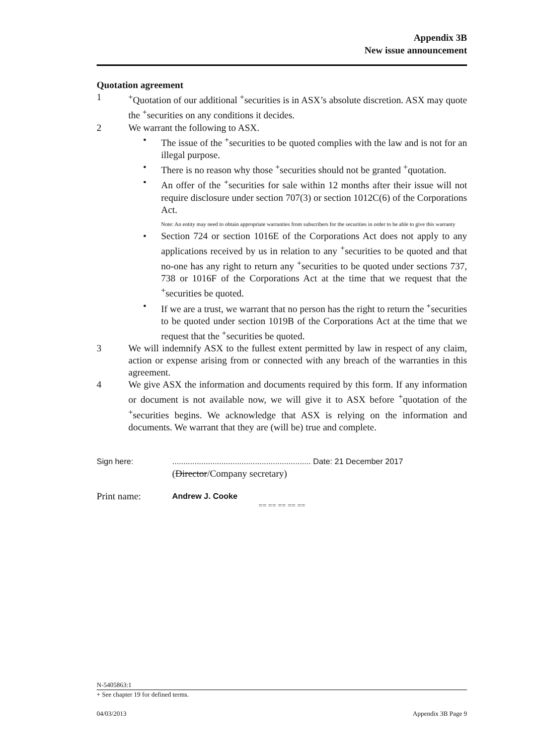Appendix 3B
New issue announcement
Quotation agreement
1<sup>+</sup>Quotation of our additional <sup>+</sup>securities is in ASX’s absolute discretion. ASX may quote the <sup>+</sup>securities on any conditions it decides.
2 We warrant the following to ASX.
• The issue of the <sup>+</sup>securities to be quoted complies with the law and is not for an illegal purpose.
• There is no reason why those <sup>+</sup>securities should not be granted <sup>+</sup>quotation.
• An offer of the <sup>+</sup>securities for sale within 12 months after their issue will not require disclosure under section 707(3) or section 1012C(6) of the Corporations Act.
Note: An entity may need to obtain appropriate warranties from subscribers for the securities in order to be able to give this warranty
• Section 724 or section 1016E of the Corporations Act does not apply to any applications received by us in relation to any <sup>+</sup>securities to be quoted and that no-one has any right to return any <sup>+</sup>securities to be quoted under sections 737, 738 or 1016F of the Corporations Act at the time that we request that the <sup>+</sup>securities be quoted.
• If we are a trust, we warrant that no person has the right to return the <sup>+</sup>securities to be quoted under section 1019B of the Corporations Act at the time that we request that the <sup>+</sup>securities be quoted.
3 We will indemnify ASX to the fullest extent permitted by law in respect of any claim, action or expense arising from or connected with any breach of the warranties in this agreement.
4 We give ASX the information and documents required by this form. If any information or document is not available now, we will give it to ASX before <sup>+</sup>quotation of the <sup>+</sup>securities begins. We acknowledge that ASX is relying on the information and documents. We warrant that they are (will be) true and complete.
Sign here:.............................................................. Date: 21 December 2017
(Director/Company secretary)
Print name: Andrew J. Cooke
== == == == ==
N-5405863:1
+ See chapter 19 for defined terms.
04/03/2013 Appendix 3B Page 9